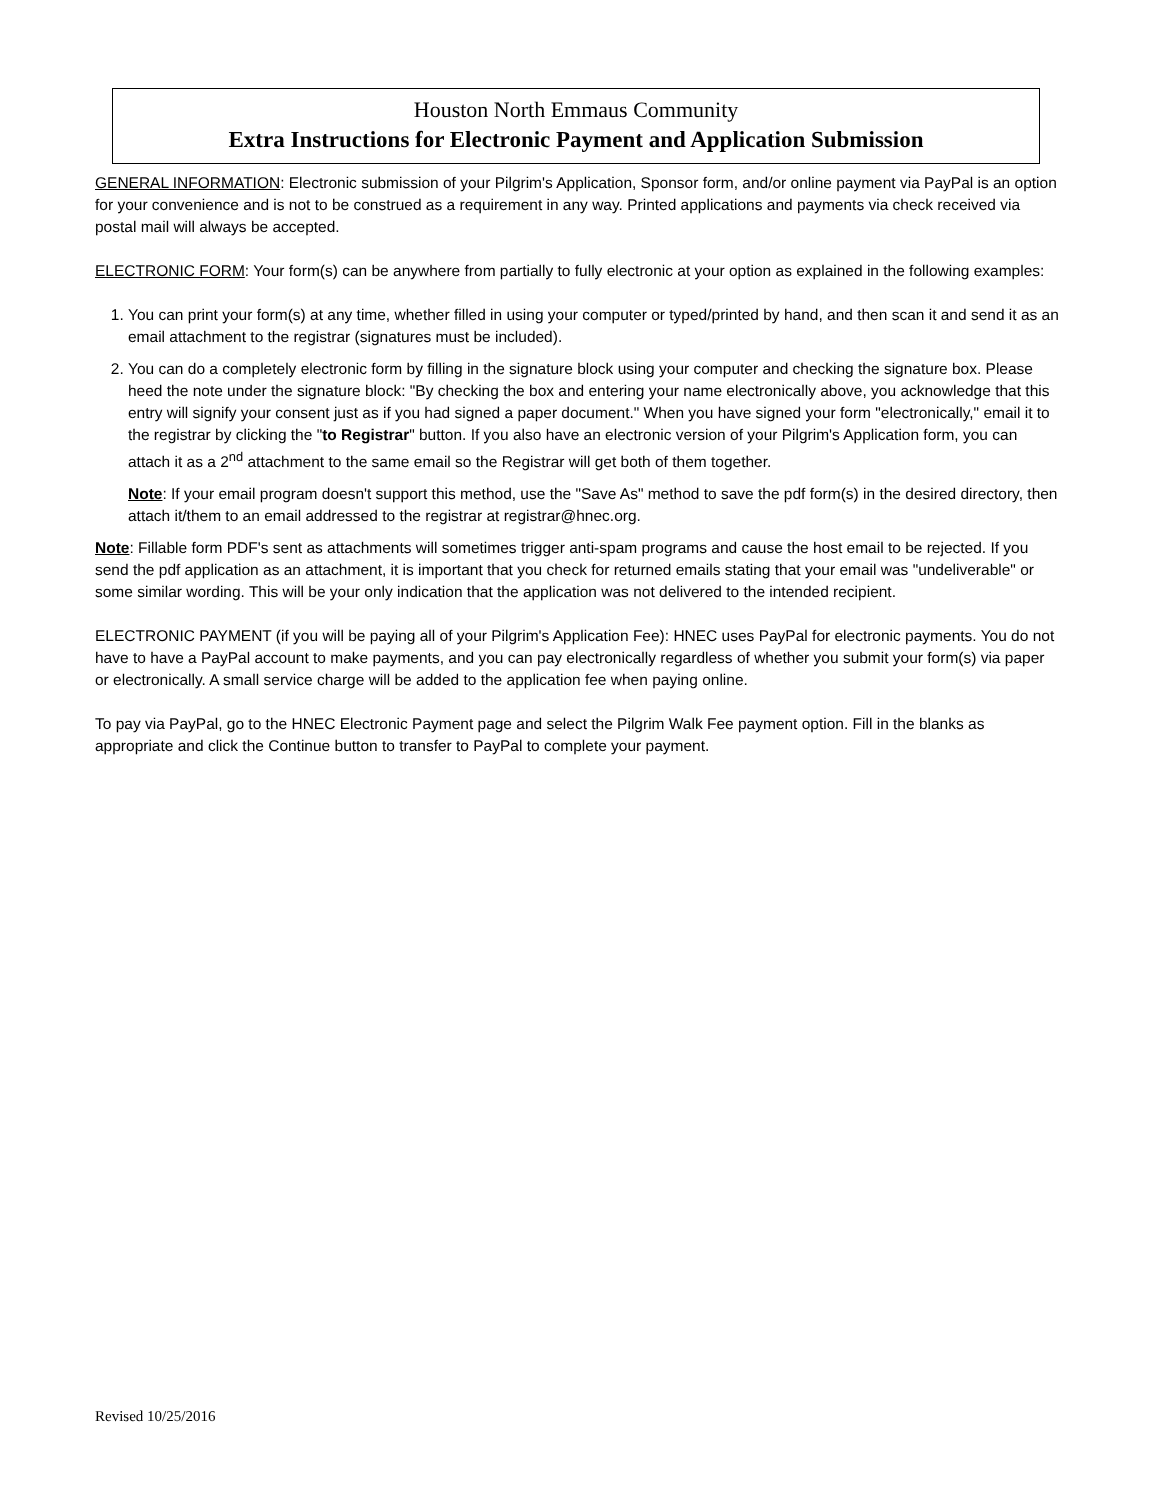Houston North Emmaus Community
Extra Instructions for Electronic Payment and Application Submission
GENERAL INFORMATION: Electronic submission of your Pilgrim's Application, Sponsor form, and/or online payment via PayPal is an option for your convenience and is not to be construed as a requirement in any way. Printed applications and payments via check received via postal mail will always be accepted.
ELECTRONIC FORM: Your form(s) can be anywhere from partially to fully electronic at your option as explained in the following examples:
1. You can print your form(s) at any time, whether filled in using your computer or typed/printed by hand, and then scan it and send it as an email attachment to the registrar (signatures must be included).
2. You can do a completely electronic form by filling in the signature block using your computer and checking the signature box. Please heed the note under the signature block: "By checking the box and entering your name electronically above, you acknowledge that this entry will signify your consent just as if you had signed a paper document." When you have signed your form "electronically," email it to the registrar by clicking the "to Registrar" button. If you also have an electronic version of your Pilgrim's Application form, you can attach it as a 2<sup>nd</sup> attachment to the same email so the Registrar will get both of them together.
Note: If your email program doesn't support this method, use the "Save As" method to save the pdf form(s) in the desired directory, then attach it/them to an email addressed to the registrar at registrar@hnec.org.
Note: Fillable form PDF's sent as attachments will sometimes trigger anti-spam programs and cause the host email to be rejected. If you send the pdf application as an attachment, it is important that you check for returned emails stating that your email was "undeliverable" or some similar wording. This will be your only indication that the application was not delivered to the intended recipient.
ELECTRONIC PAYMENT (if you will be paying all of your Pilgrim's Application Fee): HNEC uses PayPal for electronic payments. You do not have to have a PayPal account to make payments, and you can pay electronically regardless of whether you submit your form(s) via paper or electronically. A small service charge will be added to the application fee when paying online.
To pay via PayPal, go to the HNEC Electronic Payment page and select the Pilgrim Walk Fee payment option. Fill in the blanks as appropriate and click the Continue button to transfer to PayPal to complete your payment.
Revised 10/25/2016